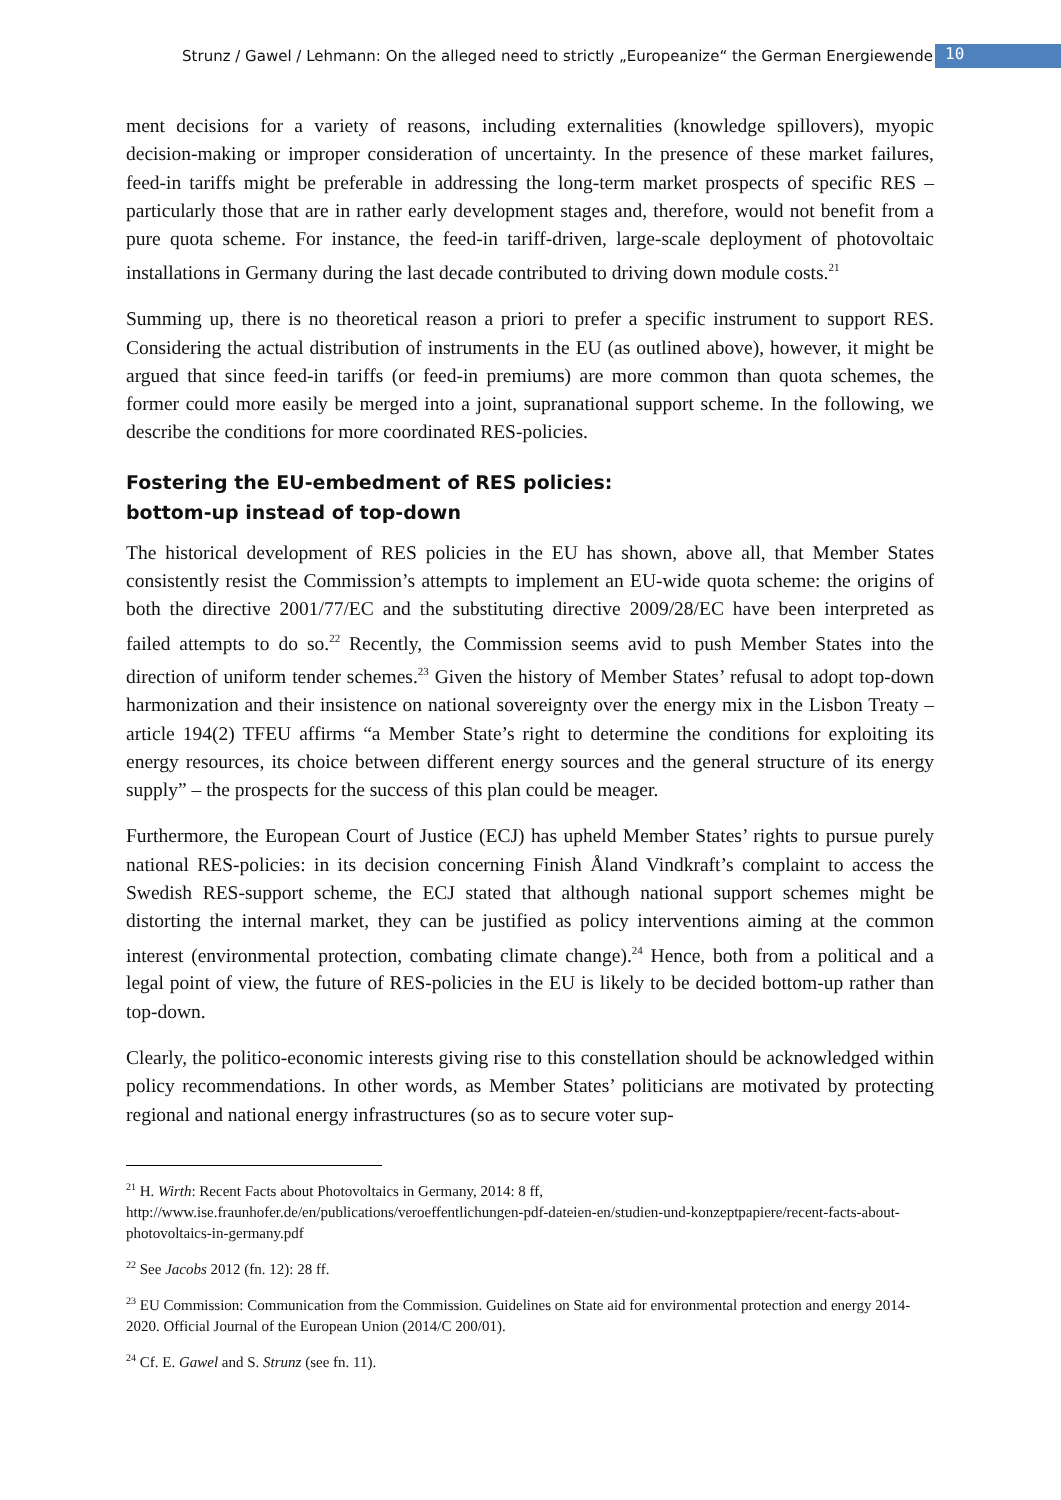Strunz / Gawel / Lehmann: On the alleged need to strictly „Europeanize“ the German Energiewende 10
ment decisions for a variety of reasons, including externalities (knowledge spillovers), myopic decision-making or improper consideration of uncertainty. In the presence of these market failures, feed-in tariffs might be preferable in addressing the long-term market prospects of specific RES – particularly those that are in rather early development stages and, therefore, would not benefit from a pure quota scheme. For instance, the feed-in tariff-driven, large-scale deployment of photovoltaic installations in Germany during the last decade contributed to driving down module costs.<sup>21</sup>
Summing up, there is no theoretical reason a priori to prefer a specific instrument to support RES. Considering the actual distribution of instruments in the EU (as outlined above), however, it might be argued that since feed-in tariffs (or feed-in premiums) are more common than quota schemes, the former could more easily be merged into a joint, supranational support scheme. In the following, we describe the conditions for more coordinated RES-policies.
Fostering the EU-embedment of RES policies:
bottom-up instead of top-down
The historical development of RES policies in the EU has shown, above all, that Member States consistently resist the Commission’s attempts to implement an EU-wide quota scheme: the origins of both the directive 2001/77/EC and the substituting directive 2009/28/EC have been interpreted as failed attempts to do so.<sup>22</sup> Recently, the Commission seems avid to push Member States into the direction of uniform tender schemes.<sup>23</sup> Given the history of Member States’ refusal to adopt top-down harmonization and their insistence on national sovereignty over the energy mix in the Lisbon Treaty – article 194(2) TFEU affirms “a Member State’s right to determine the conditions for exploiting its energy resources, its choice between different energy sources and the general structure of its energy supply” – the prospects for the success of this plan could be meager.
Furthermore, the European Court of Justice (ECJ) has upheld Member States’ rights to pursue purely national RES-policies: in its decision concerning Finish Åland Vindkraft’s complaint to access the Swedish RES-support scheme, the ECJ stated that although national support schemes might be distorting the internal market, they can be justified as policy interventions aiming at the common interest (environmental protection, combating climate change).<sup>24</sup> Hence, both from a political and a legal point of view, the future of RES-policies in the EU is likely to be decided bottom-up rather than top-down.
Clearly, the politico-economic interests giving rise to this constellation should be acknowledged within policy recommendations. In other words, as Member States’ politicians are motivated by protecting regional and national energy infrastructures (so as to secure voter sup-
<sup>21</sup> H. Wirth: Recent Facts about Photovoltaics in Germany, 2014: 8 ff,
http://www.ise.fraunhofer.de/en/publications/veroeffentlichungen-pdf-dateien-en/studien-und-konzeptpapiere/recent-facts-about-photovoltaics-in-germany.pdf
<sup>22</sup> See Jacobs 2012 (fn. 12): 28 ff.
<sup>23</sup> EU Commission: Communication from the Commission. Guidelines on State aid for environmental protection and energy 2014-2020. Official Journal of the European Union (2014/C 200/01).
<sup>24</sup> Cf. E. Gawel and S. Strunz (see fn. 11).